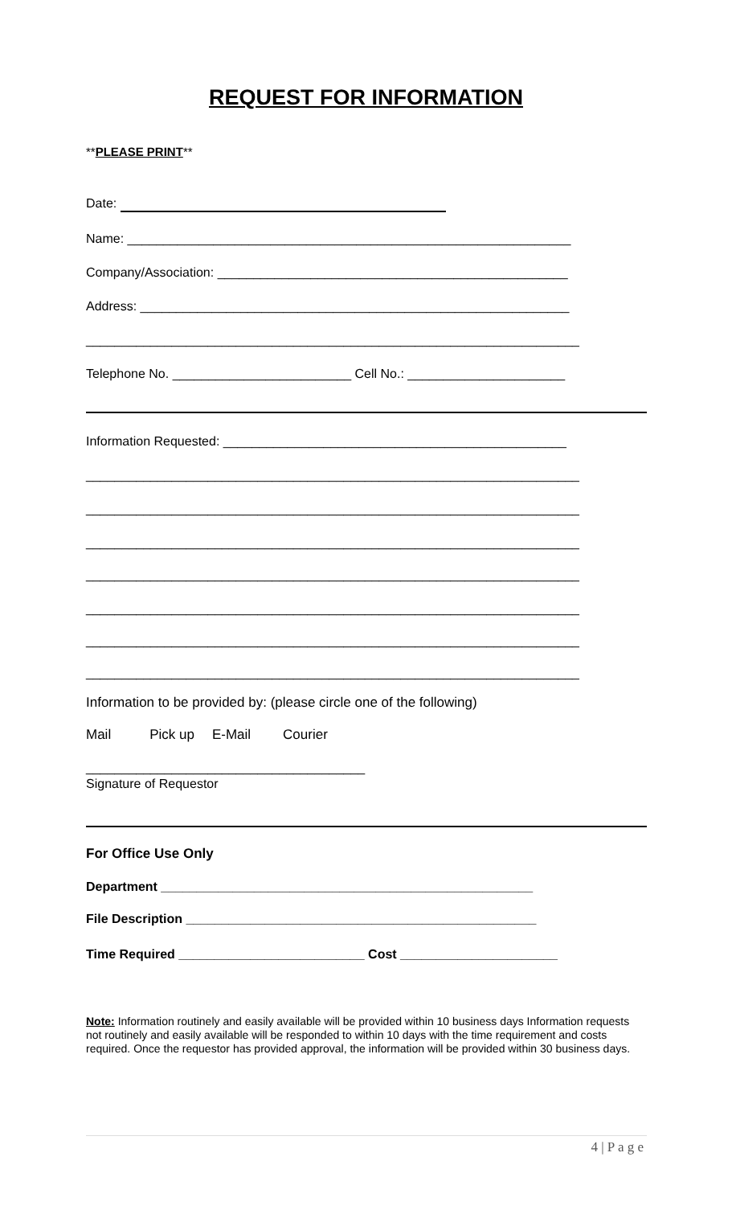REQUEST FOR INFORMATION
**PLEASE PRINT**
Date:
Name: ______________________________________________________________
Company/Association: _________________________________________________
Address: ____________________________________________________________
_____________________________________________________________________
Telephone No. _________________________ Cell No.: ______________________
Information Requested: ________________________________________________
_____________________________________________________________________
_____________________________________________________________________
_____________________________________________________________________
_____________________________________________________________________
_____________________________________________________________________
_____________________________________________________________________
_____________________________________________________________________
Information to be provided by: (please circle one of the following)
Mail Pick up E-Mail Courier
_______________________________________
Signature of Requestor
For Office Use Only
Department ____________________________________________________
File Description _________________________________________________
Time Required __________________________ Cost ______________________
Note: Information routinely and easily available will be provided within 10 business days Information requests not routinely and easily available will be responded to within 10 days with the time requirement and costs required. Once the requestor has provided approval, the information will be provided within 30 business days.
4 | P a g e